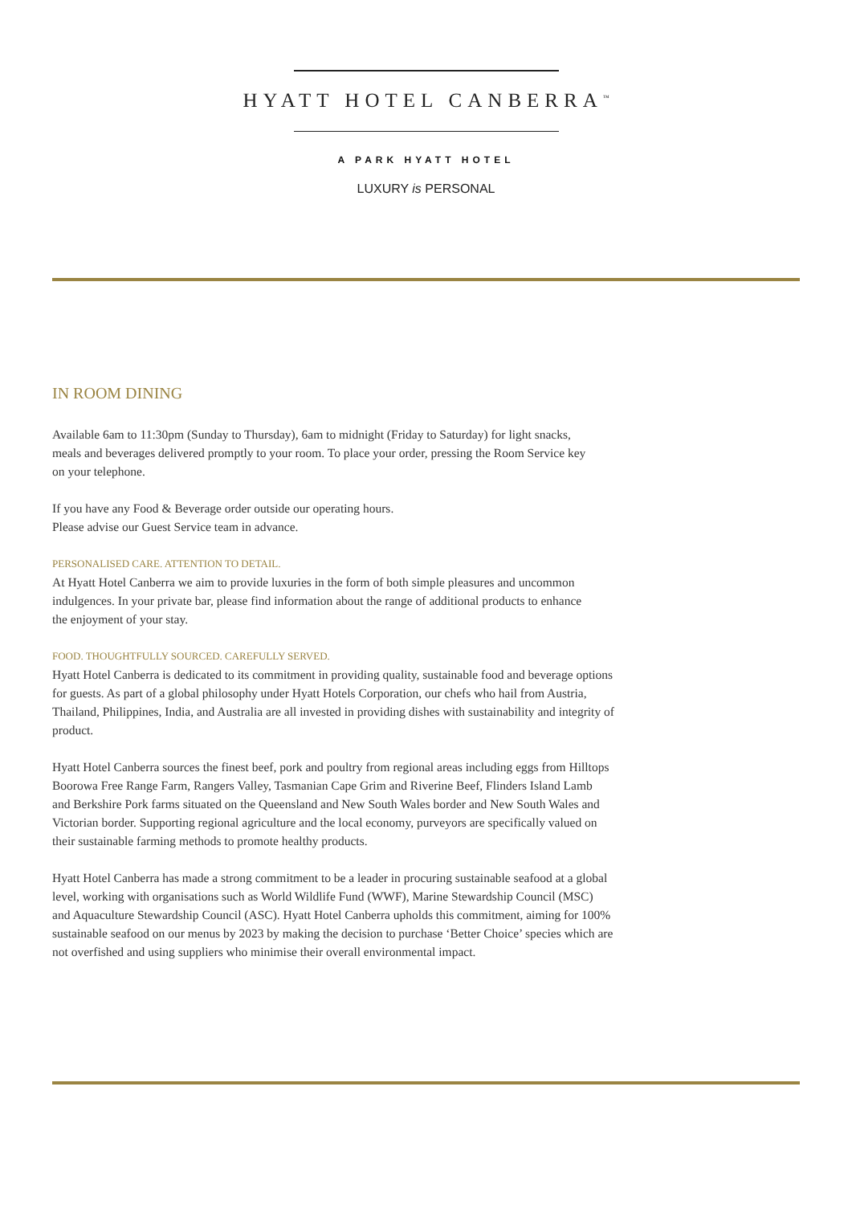HYATT HOTEL CANBERRA<sup>™</sup>
A PARK HYATT HOTEL
LUXURY is PERSONAL
IN ROOM DINING
Available 6am to 11:30pm (Sunday to Thursday), 6am to midnight (Friday to Saturday) for light snacks,
meals and beverages delivered promptly to your room. To place your order, pressing the Room Service key
on your telephone.
If you have any Food & Beverage order outside our operating hours.
Please advise our Guest Service team in advance.
PERSONALISED CARE. ATTENTION TO DETAIL.
At Hyatt Hotel Canberra we aim to provide luxuries in the form of both simple pleasures and uncommon
indulgences. In your private bar, please find information about the range of additional products to enhance
the enjoyment of your stay.
FOOD. THOUGHTFULLY SOURCED. CAREFULLY SERVED.
Hyatt Hotel Canberra is dedicated to its commitment in providing quality, sustainable food and beverage options
for guests. As part of a global philosophy under Hyatt Hotels Corporation, our chefs who hail from Austria,
Thailand, Philippines, India, and Australia are all invested in providing dishes with sustainability and integrity of
product.
Hyatt Hotel Canberra sources the finest beef, pork and poultry from regional areas including eggs from Hilltops
Boorowa Free Range Farm, Rangers Valley, Tasmanian Cape Grim and Riverine Beef, Flinders Island Lamb
and Berkshire Pork farms situated on the Queensland and New South Wales border and New South Wales and
Victorian border. Supporting regional agriculture and the local economy, purveyors are specifically valued on
their sustainable farming methods to promote healthy products.
Hyatt Hotel Canberra has made a strong commitment to be a leader in procuring sustainable seafood at a global
level, working with organisations such as World Wildlife Fund (WWF), Marine Stewardship Council (MSC)
and Aquaculture Stewardship Council (ASC). Hyatt Hotel Canberra upholds this commitment, aiming for 100%
sustainable seafood on our menus by 2023 by making the decision to purchase ‘Better Choice’ species which are
not overfished and using suppliers who minimise their overall environmental impact.